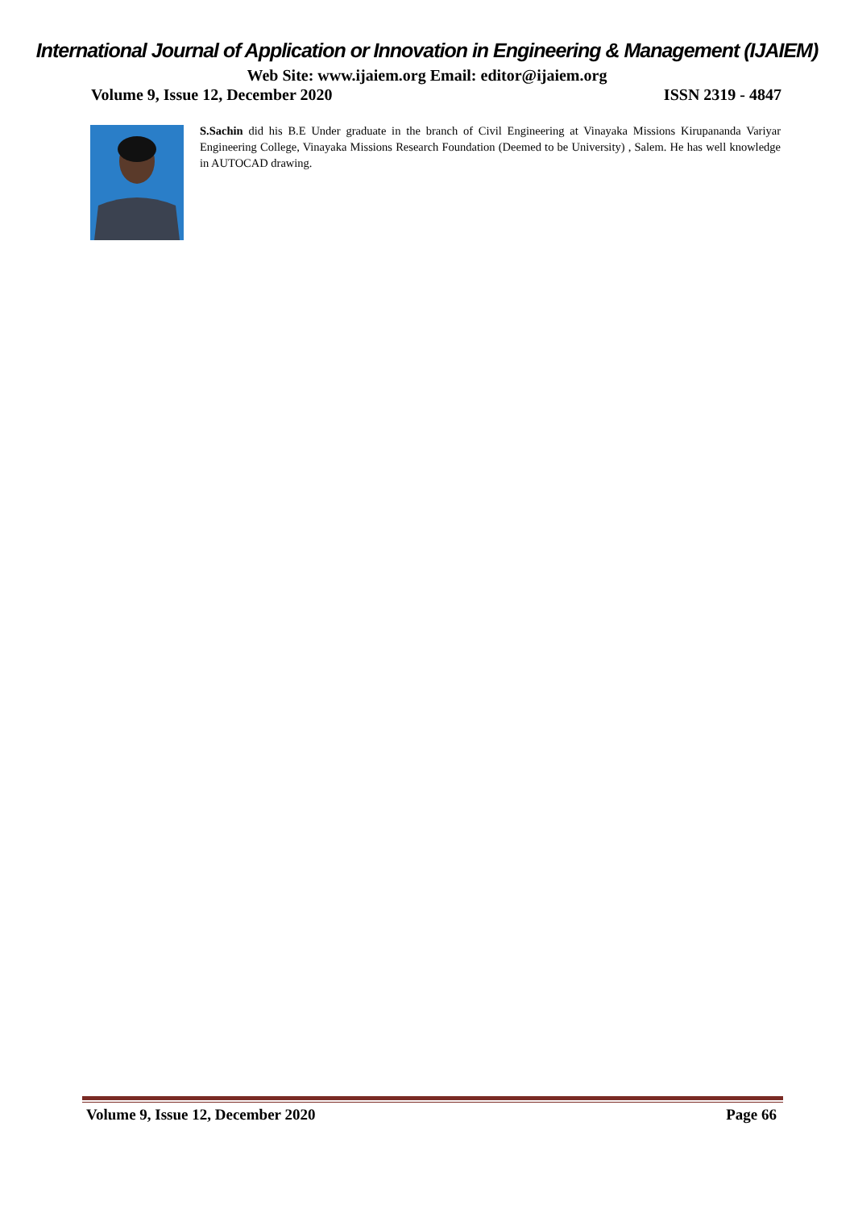International Journal of Application or Innovation in Engineering & Management (IJAIEM)
Web Site: www.ijaiem.org Email: editor@ijaiem.org
Volume 9, Issue 12, December 2020 ISSN 2319 - 4847
S.Sachin did his B.E Under graduate in the branch of Civil Engineering at Vinayaka Missions Kirupananda Variyar Engineering College, Vinayaka Missions Research Foundation (Deemed to be University) , Salem. He has well knowledge in AUTOCAD drawing.
Volume 9, Issue 12, December 2020 Page 66